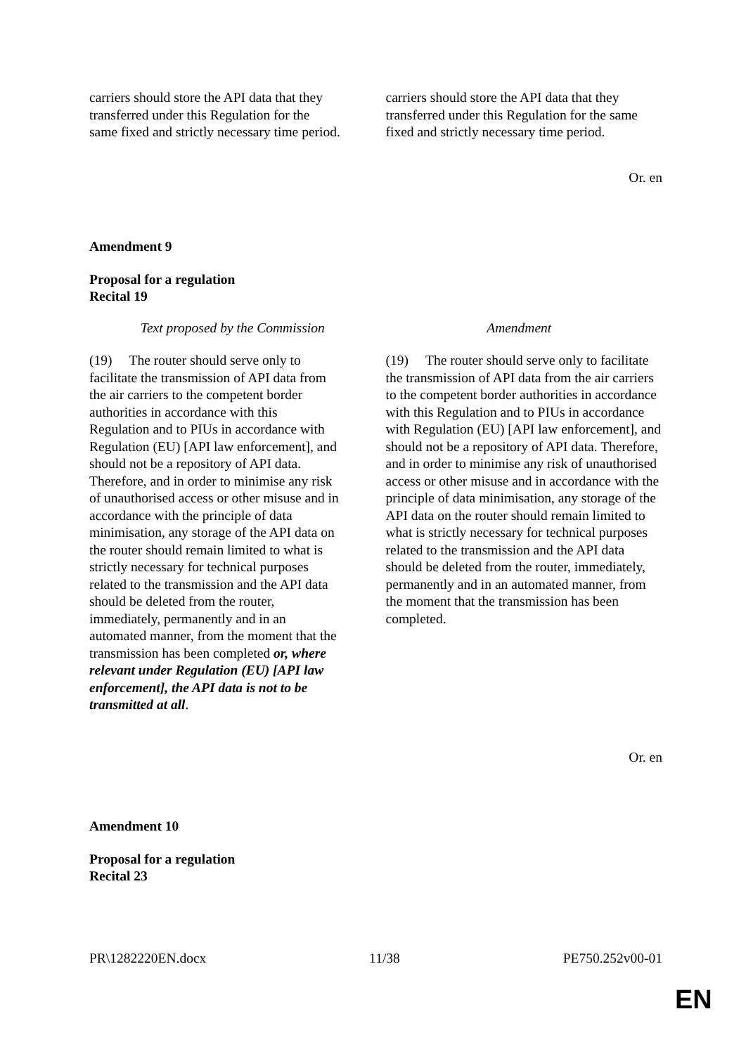| carriers should store the API data that they transferred under this Regulation for the same fixed and strictly necessary time period. | carriers should store the API data that they transferred under this Regulation for the same fixed and strictly necessary time period. |
Or. en
Amendment 9
Proposal for a regulation
Recital 19
| Text proposed by the Commission | Amendment |
| --- | --- |
| (19) The router should serve only to facilitate the transmission of API data from the air carriers to the competent border authorities in accordance with this Regulation and to PIUs in accordance with Regulation (EU) [API law enforcement], and should not be a repository of API data. Therefore, and in order to minimise any risk of unauthorised access or other misuse and in accordance with the principle of data minimisation, any storage of the API data on the router should remain limited to what is strictly necessary for technical purposes related to the transmission and the API data should be deleted from the router, immediately, permanently and in an automated manner, from the moment that the transmission has been completed or, where relevant under Regulation (EU) [API law enforcement], the API data is not to be transmitted at all . | (19) The router should serve only to facilitate the transmission of API data from the air carriers to the competent border authorities in accordance with this Regulation and to PIUs in accordance with Regulation (EU) [API law enforcement], and should not be a repository of API data. Therefore, and in order to minimise any risk of unauthorised access or other misuse and in accordance with the principle of data minimisation, any storage of the API data on the router should remain limited to what is strictly necessary for technical purposes related to the transmission and the API data should be deleted from the router, immediately, permanently and in an automated manner, from the moment that the transmission has been completed. |
Or. en
Amendment 10
Proposal for a regulation
Recital 23
PR\1282220EN.docx 11/38 PE750.252v00-01
EN